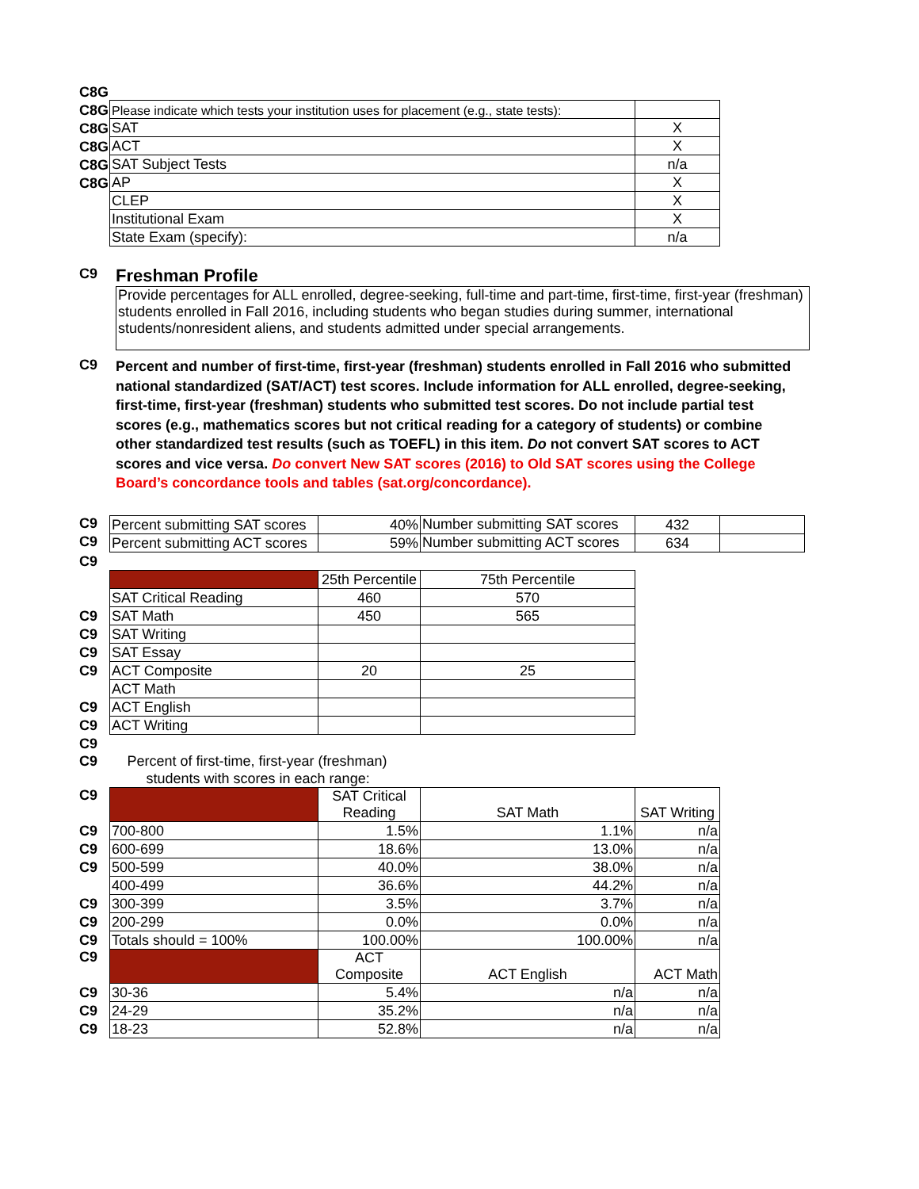| C8G | | |
| C8G | Please indicate which tests your institution uses for placement (e.g., state tests): | |
| C8G | SAT | X |
| C8G | ACT | X |
| C8G | SAT Subject Tests | n/a |
| C8G | AP | X |
| | CLEP | X |
| | Institutional Exam | X |
| | State Exam (specify): | n/a |
C9
Freshman Profile
Provide percentages for ALL enrolled, degree-seeking, full-time and part-time, first-time, first-year (freshman) students enrolled in Fall 2016, including students who began studies during summer, international students/nonresident aliens, and students admitted under special arrangements.
C9
Percent and number of first-time, first-year (freshman) students enrolled in Fall 2016 who submitted national standardized (SAT/ACT) test scores. Include information for ALL enrolled, degree-seeking, first-time, first-year (freshman) students who submitted test scores. Do not include partial test scores (e.g., mathematics scores but not critical reading for a category of students) or combine other standardized test results (such as TOEFL) in this item. Do not convert SAT scores to ACT scores and vice versa. Do convert New SAT scores (2016) to Old SAT scores using the College Board’s concordance tools and tables (sat.org/concordance).
| C9 | Percent submitting SAT scores | 40% | Number submitting SAT scores | 432 | |
| C9 | Percent submitting ACT scores | 59% | Number submitting ACT scores | 634 | |
| C9 | | | | | |
| | | 25th Percentile | 75th Percentile | | |
| | SAT Critical Reading | 460 | 570 | | |
| C9 | SAT Math | 450 | 565 | | |
| C9 | SAT Writing | | | | |
| C9 | SAT Essay | | | | |
| C9 | ACT Composite | 20 | 25 | | |
| | ACT Math | | | | |
| C9 | ACT English | | | | |
| C9 | ACT Writing | | | | |
| C9 | | | | | |
| C9 | Percent of first-time, first-year (freshman) | | | | |
| | students with scores in each range: | | | | |
| C9 | | SAT Critical Reading | SAT Math | SAT Writing | |
| C9 | 700-800 | 1.5% | 1.1% | n/a | |
| C9 | 600-699 | 18.6% | 13.0% | n/a | |
| C9 | 500-599 | 40.0% | 38.0% | n/a | |
| | 400-499 | 36.6% | 44.2% | n/a | |
| C9 | 300-399 | 3.5% | 3.7% | n/a | |
| C9 | 200-299 | 0.0% | 0.0% | n/a | |
| C9 | Totals should = 100% | 100.00% | 100.00% | n/a | |
| C9 | | ACT Composite | ACT English | ACT Math | |
| C9 | 30-36 | 5.4% | n/a | n/a | |
| C9 | 24-29 | 35.2% | n/a | n/a | |
| C9 | 18-23 | 52.8% | n/a | n/a | |